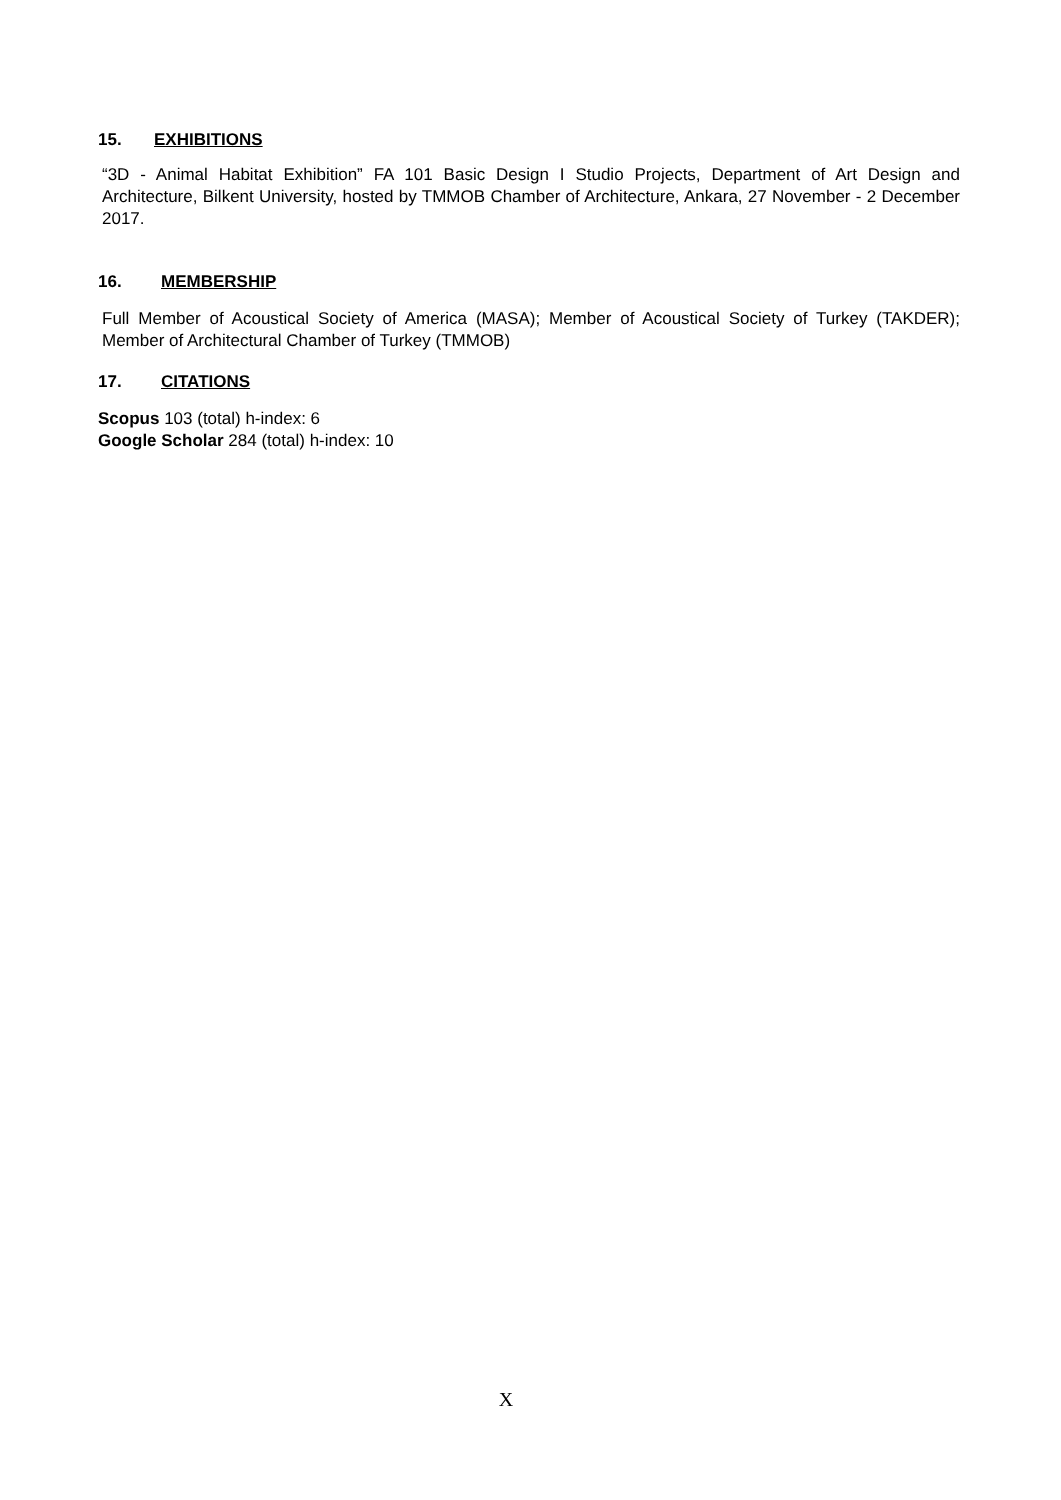15. EXHIBITIONS
“3D - Animal Habitat Exhibition” FA 101 Basic Design I Studio Projects, Department of Art Design and Architecture, Bilkent University, hosted by TMMOB Chamber of Architecture, Ankara, 27 November - 2 December 2017.
16. MEMBERSHIP
Full Member of Acoustical Society of America (MASA); Member of Acoustical Society of Turkey (TAKDER); Member of Architectural Chamber of Turkey (TMMOB)
17. CITATIONS
Scopus 103 (total) h-index: 6
Google Scholar 284 (total) h-index: 10
X